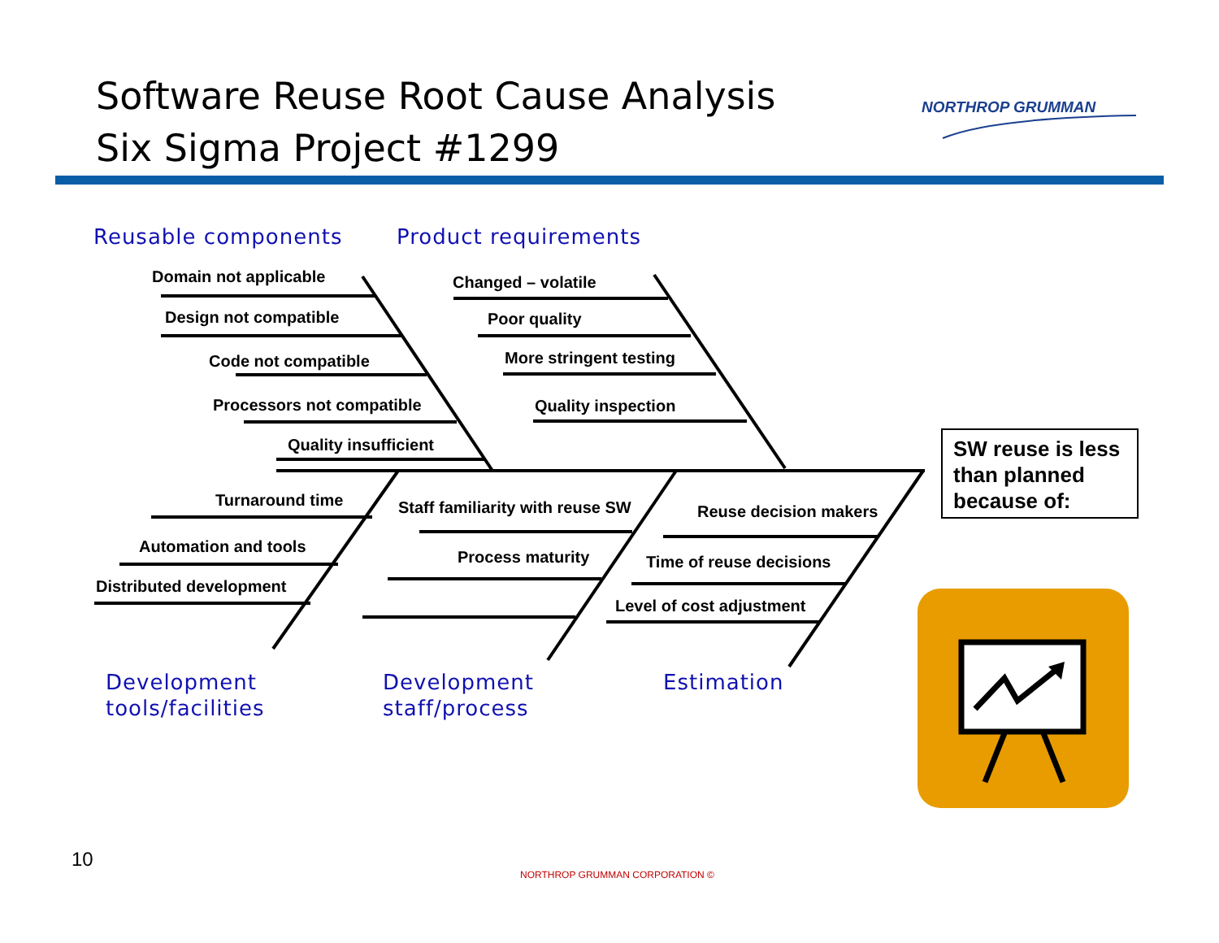Software Reuse Root Cause Analysis
Six Sigma Project #1299
NORTHROP GRUMMAN
Reusable components Product requirements
Domain not applicable
Design not compatible
Code not compatible
Processors not compatible
Quality insufficient
Changed – volatile
Poor quality
More stringent testing
Quality inspection
SW reuse is less
than planned
because of:
Turnaround time
Automation and tools
Distributed development
Staff familiarity with reuse SW
Process maturity
Reuse decision makers
Time of reuse decisions
Level of cost adjustment
Development
tools/facilities
Development
staff/process
Estimation
10
NORTHROP GRUMMAN CORPORATION ©